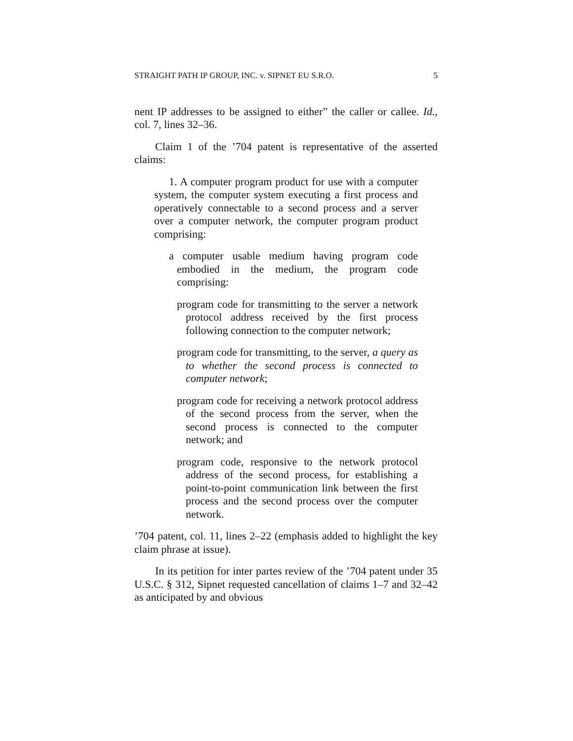STRAIGHT PATH IP GROUP, INC. v. SIPNET EU S.R.O. 5
nent IP addresses to be assigned to either” the caller or callee. Id., col. 7, lines 32–36.
Claim 1 of the ’704 patent is representative of the asserted claims:
1. A computer program product for use with a computer system, the computer system executing a first process and operatively connectable to a second process and a server over a computer network, the computer program product comprising:
a computer usable medium having program code embodied in the medium, the program code comprising:
program code for transmitting to the server a network protocol address received by the first process following connection to the computer network;
program code for transmitting, to the server, a query as to whether the second process is connected to computer network;
program code for receiving a network protocol address of the second process from the server, when the second process is connected to the computer network; and
program code, responsive to the network protocol address of the second process, for establishing a point-to-point communication link between the first process and the second process over the computer network.
’704 patent, col. 11, lines 2–22 (emphasis added to highlight the key claim phrase at issue).
In its petition for inter partes review of the ’704 patent under 35 U.S.C. § 312, Sipnet requested cancellation of claims 1–7 and 32–42 as anticipated by and obvious